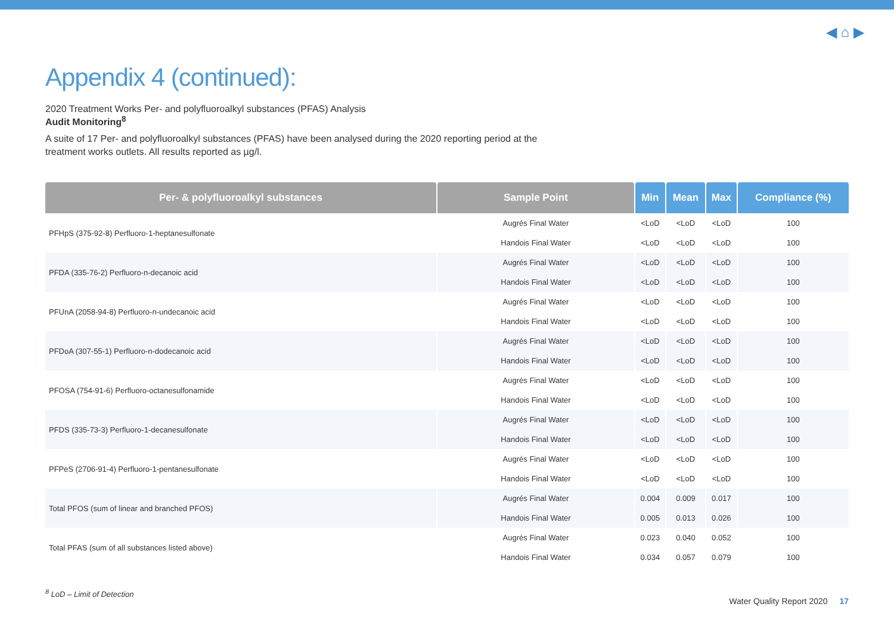◀ ⌂ ▶
Appendix 4 (continued):
2020 Treatment Works Per- and polyfluoroalkyl substances (PFAS) Analysis
Audit Monitoring<sup>8</sup>
A suite of 17 Per- and polyfluoroalkyl substances (PFAS) have been analysed during the 2020 reporting period at the treatment works outlets. All results reported as µg/l.
| Per- & polyfluoroalkyl substances | Sample Point | Min | Mean | Max | Compliance (%) |
| --- | --- | --- | --- | --- | --- |
| PFHpS (375-92-8) Perfluoro-1-heptanesulfonate | Augrés Final Water | <LoD | <LoD | <LoD | 100 |
| | Handois Final Water | <LoD | <LoD | <LoD | 100 |
| PFDA (335-76-2) Perfluoro-n-decanoic acid | Augrés Final Water | <LoD | <LoD | <LoD | 100 |
| | Handois Final Water | <LoD | <LoD | <LoD | 100 |
| PFUnA (2058-94-8) Perfluoro-n-undecanoic acid | Augrés Final Water | <LoD | <LoD | <LoD | 100 |
| | Handois Final Water | <LoD | <LoD | <LoD | 100 |
| PFDoA (307-55-1) Perfluoro-n-dodecanoic acid | Augrés Final Water | <LoD | <LoD | <LoD | 100 |
| | Handois Final Water | <LoD | <LoD | <LoD | 100 |
| PFOSA (754-91-6) Perfluoro-octanesulfonamide | Augrés Final Water | <LoD | <LoD | <LoD | 100 |
| | Handois Final Water | <LoD | <LoD | <LoD | 100 |
| PFDS (335-73-3) Perfluoro-1-decanesulfonate | Augrés Final Water | <LoD | <LoD | <LoD | 100 |
| | Handois Final Water | <LoD | <LoD | <LoD | 100 |
| PFPeS (2706-91-4) Perfluoro-1-pentanesulfonate | Augrés Final Water | <LoD | <LoD | <LoD | 100 |
| | Handois Final Water | <LoD | <LoD | <LoD | 100 |
| Total PFOS (sum of linear and branched PFOS) | Augrés Final Water | 0.004 | 0.009 | 0.017 | 100 |
| | Handois Final Water | 0.005 | 0.013 | 0.026 | 100 |
| Total PFAS (sum of all substances listed above) | Augrés Final Water | 0.023 | 0.040 | 0.052 | 100 |
| | Handois Final Water | 0.034 | 0.057 | 0.079 | 100 |
<sup>8</sup> LoD – Limit of Detection
Water Quality Report 2020 17